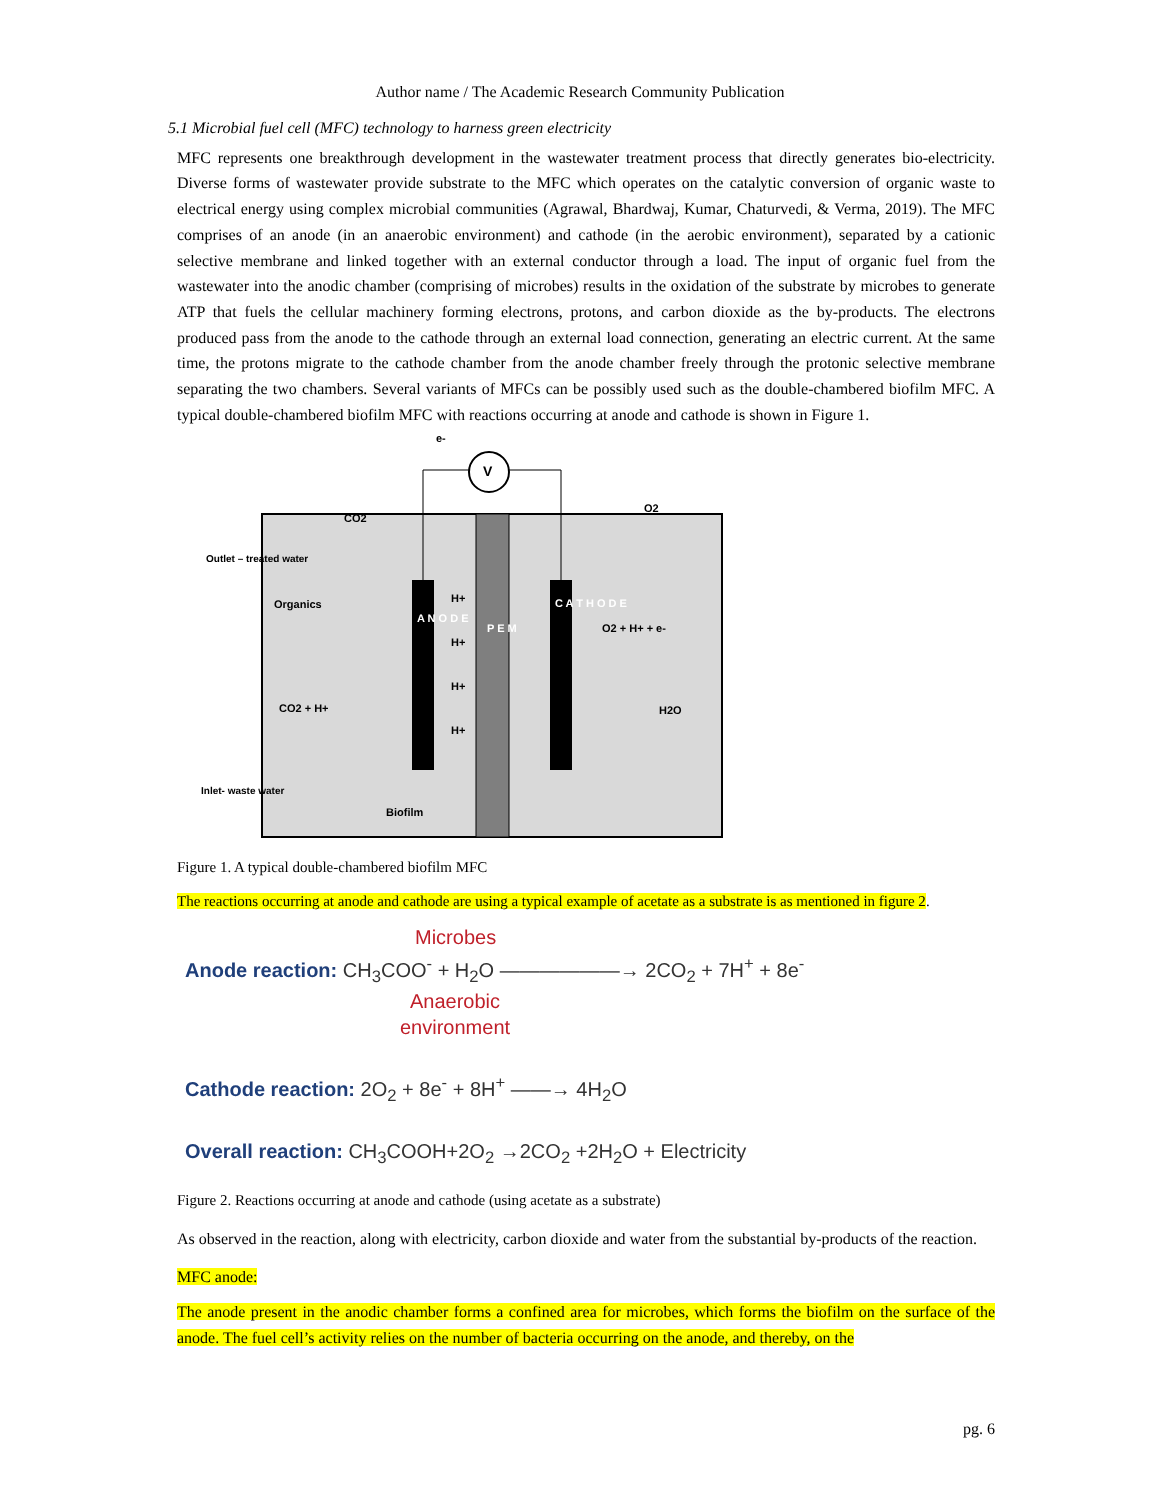Author name / The Academic Research Community Publication
5.1 Microbial fuel cell (MFC) technology to harness green electricity
MFC represents one breakthrough development in the wastewater treatment process that directly generates bio-electricity. Diverse forms of wastewater provide substrate to the MFC which operates on the catalytic conversion of organic waste to electrical energy using complex microbial communities (Agrawal, Bhardwaj, Kumar, Chaturvedi, & Verma, 2019). The MFC comprises of an anode (in an anaerobic environment) and cathode (in the aerobic environment), separated by a cationic selective membrane and linked together with an external conductor through a load. The input of organic fuel from the wastewater into the anodic chamber (comprising of microbes) results in the oxidation of the substrate by microbes to generate ATP that fuels the cellular machinery forming electrons, protons, and carbon dioxide as the by-products. The electrons produced pass from the anode to the cathode through an external load connection, generating an electric current. At the same time, the protons migrate to the cathode chamber from the anode chamber freely through the protonic selective membrane separating the two chambers. Several variants of MFCs can be possibly used such as the double-chambered biofilm MFC. A typical double-chambered biofilm MFC with reactions occurring at anode and cathode is shown in Figure 1.
V
e-
Outlet – treated water
Organics
CO2 + H+
Inlet- waste water
Biofilm
A N O D E
P E M
C A T H O D E
H+
H+
H+
H+
O2 + H+ + e-
H2O
CO2
O2
Figure 1. A typical double-chambered biofilm MFC
The reactions occurring at anode and cathode are using a typical example of acetate as a substrate is as mentioned in figure 2.
Microbes
Anode reaction: CH<sub>3</sub>COO<sup>-</sup> + H<sub>2</sub>O ——————→ 2CO<sub>2</sub> + 7H<sup>+</sup> + 8e<sup>-</sup>
Anaerobic
environment
Cathode reaction: 2O<sub>2</sub> + 8e<sup>-</sup> + 8H<sup>+</sup> ——→ 4H<sub>2</sub>O
Overall reaction: CH<sub>3</sub>COOH+2O<sub>2</sub> →2CO<sub>2</sub> +2H<sub>2</sub>O + Electricity
Figure 2. Reactions occurring at anode and cathode (using acetate as a substrate)
As observed in the reaction, along with electricity, carbon dioxide and water from the substantial by-products of the reaction.
MFC anode:
The anode present in the anodic chamber forms a confined area for microbes, which forms the biofilm on the surface of the anode. The fuel cell’s activity relies on the number of bacteria occurring on the anode, and thereby, on the
pg. 6